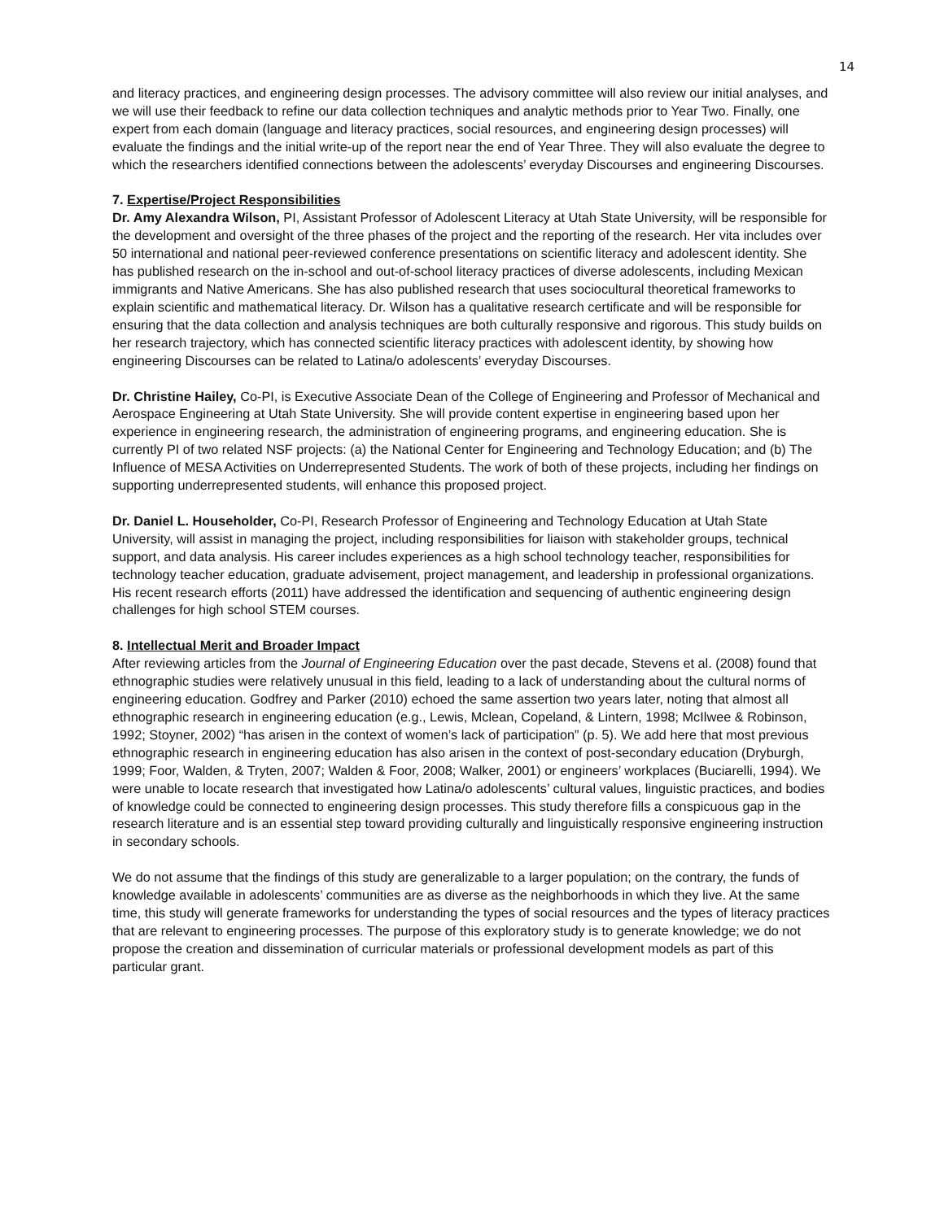14
and literacy practices, and engineering design processes. The advisory committee will also review our initial analyses, and we will use their feedback to refine our data collection techniques and analytic methods prior to Year Two. Finally, one expert from each domain (language and literacy practices, social resources, and engineering design processes) will evaluate the findings and the initial write-up of the report near the end of Year Three. They will also evaluate the degree to which the researchers identified connections between the adolescents’ everyday Discourses and engineering Discourses.
7. Expertise/Project Responsibilities
Dr. Amy Alexandra Wilson, PI, Assistant Professor of Adolescent Literacy at Utah State University, will be responsible for the development and oversight of the three phases of the project and the reporting of the research. Her vita includes over 50 international and national peer-reviewed conference presentations on scientific literacy and adolescent identity. She has published research on the in-school and out-of-school literacy practices of diverse adolescents, including Mexican immigrants and Native Americans. She has also published research that uses sociocultural theoretical frameworks to explain scientific and mathematical literacy. Dr. Wilson has a qualitative research certificate and will be responsible for ensuring that the data collection and analysis techniques are both culturally responsive and rigorous. This study builds on her research trajectory, which has connected scientific literacy practices with adolescent identity, by showing how engineering Discourses can be related to Latina/o adolescents’ everyday Discourses.
Dr. Christine Hailey, Co-PI, is Executive Associate Dean of the College of Engineering and Professor of Mechanical and Aerospace Engineering at Utah State University. She will provide content expertise in engineering based upon her experience in engineering research, the administration of engineering programs, and engineering education. She is currently PI of two related NSF projects: (a) the National Center for Engineering and Technology Education; and (b) The Influence of MESA Activities on Underrepresented Students. The work of both of these projects, including her findings on supporting underrepresented students, will enhance this proposed project.
Dr. Daniel L. Householder, Co-PI, Research Professor of Engineering and Technology Education at Utah State University, will assist in managing the project, including responsibilities for liaison with stakeholder groups, technical support, and data analysis. His career includes experiences as a high school technology teacher, responsibilities for technology teacher education, graduate advisement, project management, and leadership in professional organizations. His recent research efforts (2011) have addressed the identification and sequencing of authentic engineering design challenges for high school STEM courses.
8. Intellectual Merit and Broader Impact
After reviewing articles from the Journal of Engineering Education over the past decade, Stevens et al. (2008) found that ethnographic studies were relatively unusual in this field, leading to a lack of understanding about the cultural norms of engineering education. Godfrey and Parker (2010) echoed the same assertion two years later, noting that almost all ethnographic research in engineering education (e.g., Lewis, Mclean, Copeland, & Lintern, 1998; McIlwee & Robinson, 1992; Stoyner, 2002) “has arisen in the context of women’s lack of participation” (p. 5). We add here that most previous ethnographic research in engineering education has also arisen in the context of post-secondary education (Dryburgh, 1999; Foor, Walden, & Tryten, 2007; Walden & Foor, 2008; Walker, 2001) or engineers’ workplaces (Buciarelli, 1994). We were unable to locate research that investigated how Latina/o adolescents’ cultural values, linguistic practices, and bodies of knowledge could be connected to engineering design processes. This study therefore fills a conspicuous gap in the research literature and is an essential step toward providing culturally and linguistically responsive engineering instruction in secondary schools.
We do not assume that the findings of this study are generalizable to a larger population; on the contrary, the funds of knowledge available in adolescents’ communities are as diverse as the neighborhoods in which they live. At the same time, this study will generate frameworks for understanding the types of social resources and the types of literacy practices that are relevant to engineering processes. The purpose of this exploratory study is to generate knowledge; we do not propose the creation and dissemination of curricular materials or professional development models as part of this particular grant.